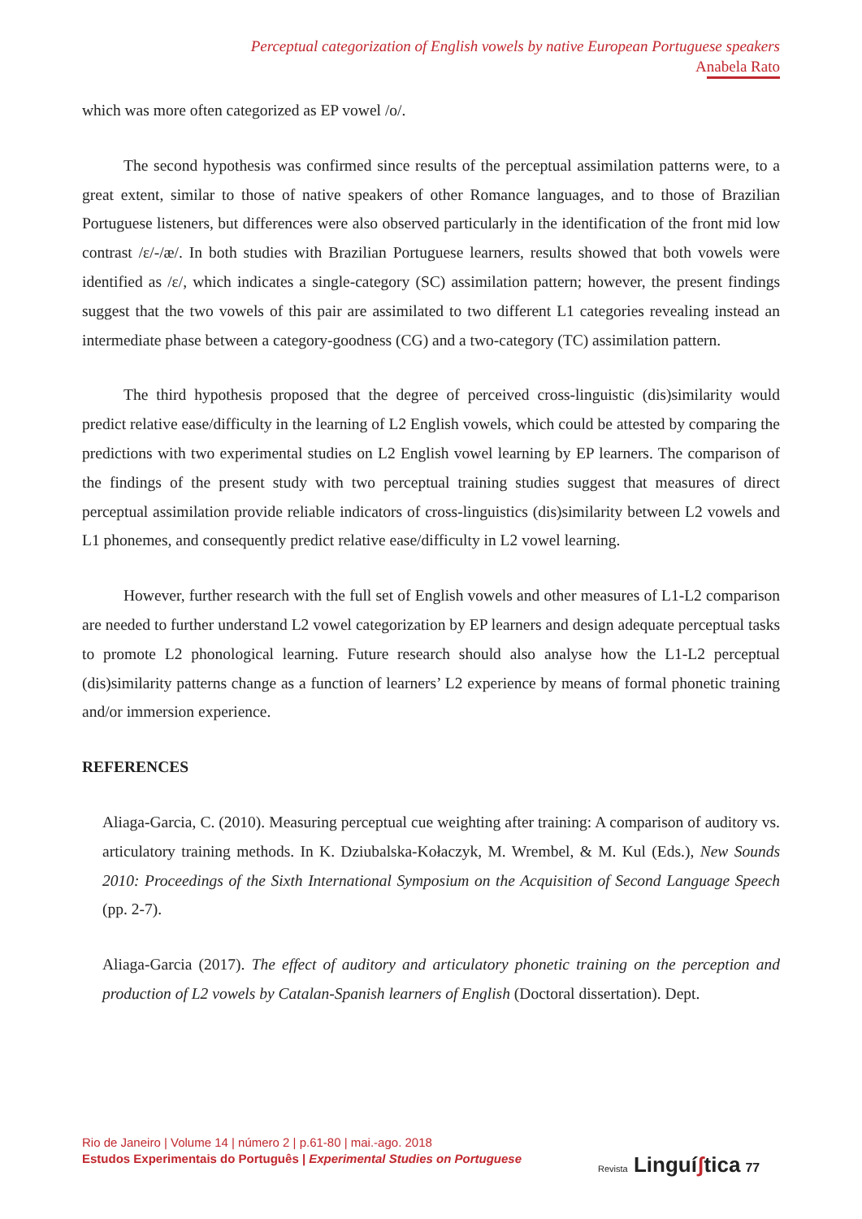Perceptual categorization of English vowels by native European Portuguese speakers
Anabela Rato
which was more often categorized as EP vowel /o/.
The second hypothesis was confirmed since results of the perceptual assimilation patterns were, to a great extent, similar to those of native speakers of other Romance languages, and to those of Brazilian Portuguese listeners, but differences were also observed particularly in the identification of the front mid low contrast /ɛ/-/æ/. In both studies with Brazilian Portuguese learners, results showed that both vowels were identified as /ɛ/, which indicates a single-category (SC) assimilation pattern; however, the present findings suggest that the two vowels of this pair are assimilated to two different L1 categories revealing instead an intermediate phase between a category-goodness (CG) and a two-category (TC) assimilation pattern.
The third hypothesis proposed that the degree of perceived cross-linguistic (dis)similarity would predict relative ease/difficulty in the learning of L2 English vowels, which could be attested by comparing the predictions with two experimental studies on L2 English vowel learning by EP learners. The comparison of the findings of the present study with two perceptual training studies suggest that measures of direct perceptual assimilation provide reliable indicators of cross-linguistics (dis)similarity between L2 vowels and L1 phonemes, and consequently predict relative ease/difficulty in L2 vowel learning.
However, further research with the full set of English vowels and other measures of L1-L2 comparison are needed to further understand L2 vowel categorization by EP learners and design adequate perceptual tasks to promote L2 phonological learning. Future research should also analyse how the L1-L2 perceptual (dis)similarity patterns change as a function of learners’ L2 experience by means of formal phonetic training and/or immersion experience.
REFERENCES
Aliaga-Garcia, C. (2010). Measuring perceptual cue weighting after training: A comparison of auditory vs. articulatory training methods. In K. Dziubalska-Kołaczyk, M. Wrembel, & M. Kul (Eds.), New Sounds 2010: Proceedings of the Sixth International Symposium on the Acquisition of Second Language Speech (pp. 2-7).
Aliaga-Garcia (2017). The effect of auditory and articulatory phonetic training on the perception and production of L2 vowels by Catalan-Spanish learners of English (Doctoral dissertation). Dept.
Rio de Janeiro | Volume 14 | número 2 | p.61-80 | mai.-ago. 2018
Estudos Experimentais do Português | Experimental Studies on Portuguese
Revista Linguíʃtica 77